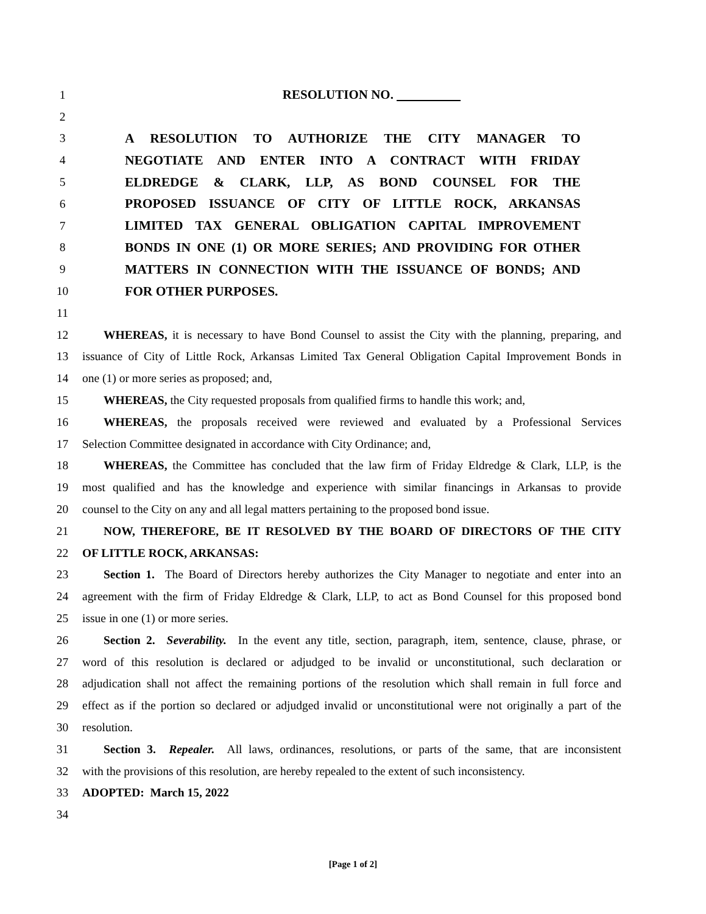1 RESOLUTION NO.
2
3 A RESOLUTION TO AUTHORIZE THE CITY MANAGER TO
4 NEGOTIATE AND ENTER INTO A CONTRACT WITH FRIDAY
5 ELDREDGE & CLARK, LLP, AS BOND COUNSEL FOR THE
6 PROPOSED ISSUANCE OF CITY OF LITTLE ROCK, ARKANSAS
7 LIMITED TAX GENERAL OBLIGATION CAPITAL IMPROVEMENT
8 BONDS IN ONE (1) OR MORE SERIES; AND PROVIDING FOR OTHER
9 MATTERS IN CONNECTION WITH THE ISSUANCE OF BONDS; AND
10 FOR OTHER PURPOSES.
11
12 WHEREAS, it is necessary to have Bond Counsel to assist the City with the planning, preparing, and
13 issuance of City of Little Rock, Arkansas Limited Tax General Obligation Capital Improvement Bonds in
14 one (1) or more series as proposed; and,
15 WHEREAS, the City requested proposals from qualified firms to handle this work; and,
16 WHEREAS, the proposals received were reviewed and evaluated by a Professional Services
17 Selection Committee designated in accordance with City Ordinance; and,
18 WHEREAS, the Committee has concluded that the law firm of Friday Eldredge & Clark, LLP, is the
19 most qualified and has the knowledge and experience with similar financings in Arkansas to provide
20 counsel to the City on any and all legal matters pertaining to the proposed bond issue.
21 NOW, THEREFORE, BE IT RESOLVED BY THE BOARD OF DIRECTORS OF THE CITY
22 OF LITTLE ROCK, ARKANSAS:
23 Section 1. The Board of Directors hereby authorizes the City Manager to negotiate and enter into an
24 agreement with the firm of Friday Eldredge & Clark, LLP, to act as Bond Counsel for this proposed bond
25 issue in one (1) or more series.
26 Section 2. Severability. In the event any title, section, paragraph, item, sentence, clause, phrase, or
27 word of this resolution is declared or adjudged to be invalid or unconstitutional, such declaration or
28 adjudication shall not affect the remaining portions of the resolution which shall remain in full force and
29 effect as if the portion so declared or adjudged invalid or unconstitutional were not originally a part of the
30 resolution.
31 Section 3. Repealer. All laws, ordinances, resolutions, or parts of the same, that are inconsistent
32 with the provisions of this resolution, are hereby repealed to the extent of such inconsistency.
33 ADOPTED: March 15, 2022
34
[Page 1 of 2]